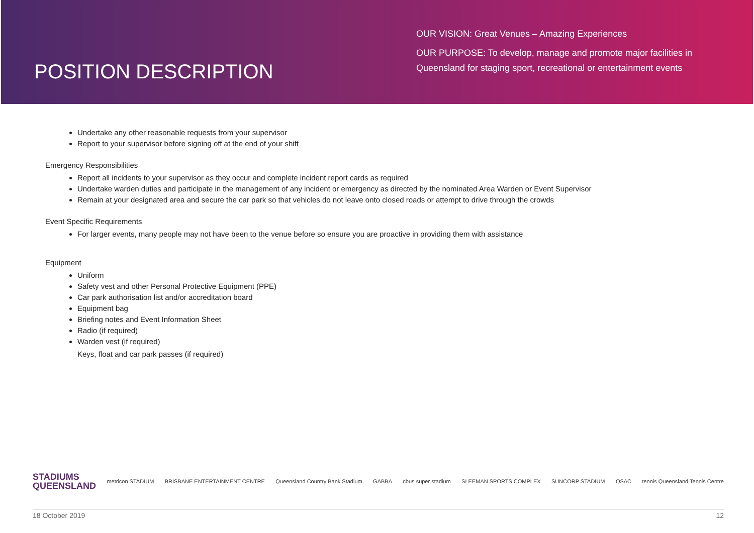POSITION DESCRIPTION
OUR VISION: Great Venues – Amazing Experiences
OUR PURPOSE: To develop, manage and promote major facilities in Queensland for staging sport, recreational or entertainment events
Undertake any other reasonable requests from your supervisor
Report to your supervisor before signing off at the end of your shift
Emergency Responsibilities
Report all incidents to your supervisor as they occur and complete incident report cards as required
Undertake warden duties and participate in the management of any incident or emergency as directed by the nominated Area Warden or Event Supervisor
Remain at your designated area and secure the car park so that vehicles do not leave onto closed roads or attempt to drive through the crowds
Event Specific Requirements
For larger events, many people may not have been to the venue before so ensure you are proactive in providing them with assistance
Equipment
Uniform
Safety vest and other Personal Protective Equipment (PPE)
Car park authorisation list and/or accreditation board
Equipment bag
Briefing notes and Event Information Sheet
Radio (if required)
Warden vest (if required)
Keys, float and car park passes (if required)
STADIUMS
QUEENSLAND
metricon STADIUM BRISBANE ENTERTAINMENT CENTRE
Queensland Country Bank Stadium
GABBA cbus super stadium SLEEMAN SPORTS COMPLEX SUNCORP STADIUM QSAC
tennis Queensland Tennis Centre
18 October 2019 12